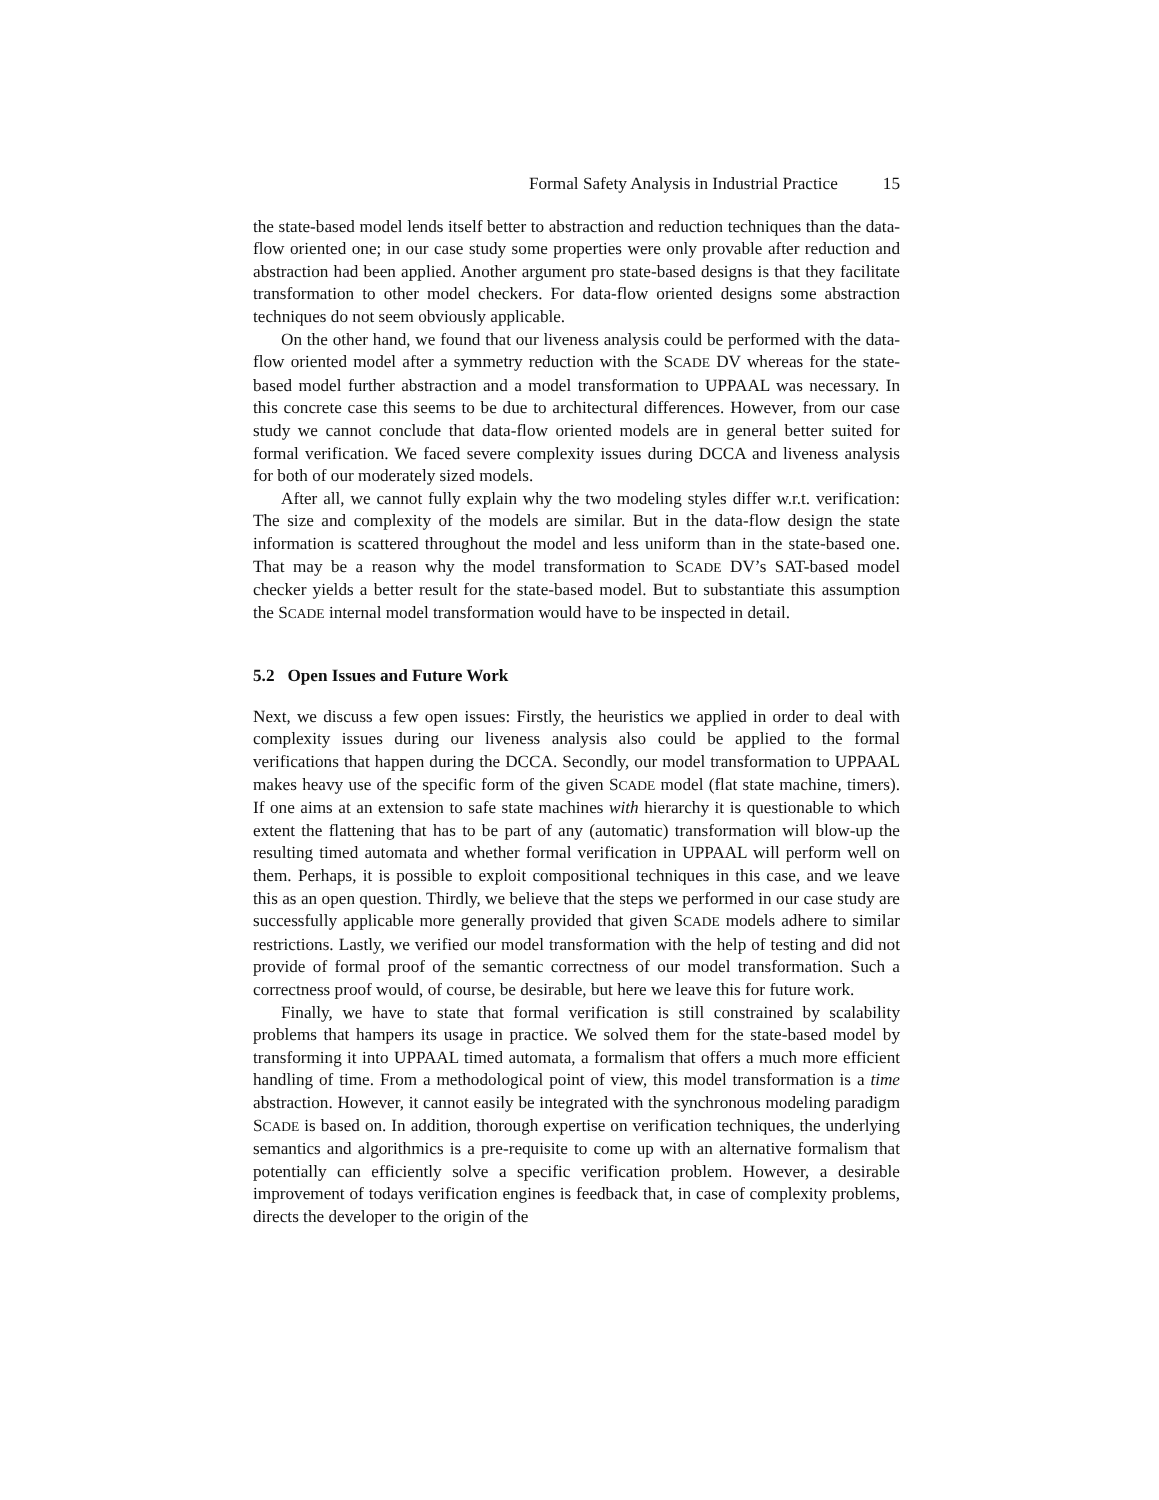Formal Safety Analysis in Industrial Practice 15
the state-based model lends itself better to abstraction and reduction techniques than the data-flow oriented one; in our case study some properties were only provable after reduction and abstraction had been applied. Another argument pro state-based designs is that they facilitate transformation to other model checkers. For data-flow oriented designs some abstraction techniques do not seem obviously applicable.
On the other hand, we found that our liveness analysis could be performed with the data-flow oriented model after a symmetry reduction with the SCADE DV whereas for the state-based model further abstraction and a model transformation to UPPAAL was necessary. In this concrete case this seems to be due to architectural differences. However, from our case study we cannot conclude that data-flow oriented models are in general better suited for formal verification. We faced severe complexity issues during DCCA and liveness analysis for both of our moderately sized models.
After all, we cannot fully explain why the two modeling styles differ w.r.t. verification: The size and complexity of the models are similar. But in the data-flow design the state information is scattered throughout the model and less uniform than in the state-based one. That may be a reason why the model transformation to SCADE DV’s SAT-based model checker yields a better result for the state-based model. But to substantiate this assumption the SCADE internal model transformation would have to be inspected in detail.
5.2 Open Issues and Future Work
Next, we discuss a few open issues: Firstly, the heuristics we applied in order to deal with complexity issues during our liveness analysis also could be applied to the formal verifications that happen during the DCCA. Secondly, our model transformation to UPPAAL makes heavy use of the specific form of the given SCADE model (flat state machine, timers). If one aims at an extension to safe state machines with hierarchy it is questionable to which extent the flattening that has to be part of any (automatic) transformation will blow-up the resulting timed automata and whether formal verification in UPPAAL will perform well on them. Perhaps, it is possible to exploit compositional techniques in this case, and we leave this as an open question. Thirdly, we believe that the steps we performed in our case study are successfully applicable more generally provided that given SCADE models adhere to similar restrictions. Lastly, we verified our model transformation with the help of testing and did not provide of formal proof of the semantic correctness of our model transformation. Such a correctness proof would, of course, be desirable, but here we leave this for future work.
Finally, we have to state that formal verification is still constrained by scalability problems that hampers its usage in practice. We solved them for the state-based model by transforming it into UPPAAL timed automata, a formalism that offers a much more efficient handling of time. From a methodological point of view, this model transformation is a time abstraction. However, it cannot easily be integrated with the synchronous modeling paradigm SCADE is based on. In addition, thorough expertise on verification techniques, the underlying semantics and algorithmics is a pre-requisite to come up with an alternative formalism that potentially can efficiently solve a specific verification problem. However, a desirable improvement of todays verification engines is feedback that, in case of complexity problems, directs the developer to the origin of the